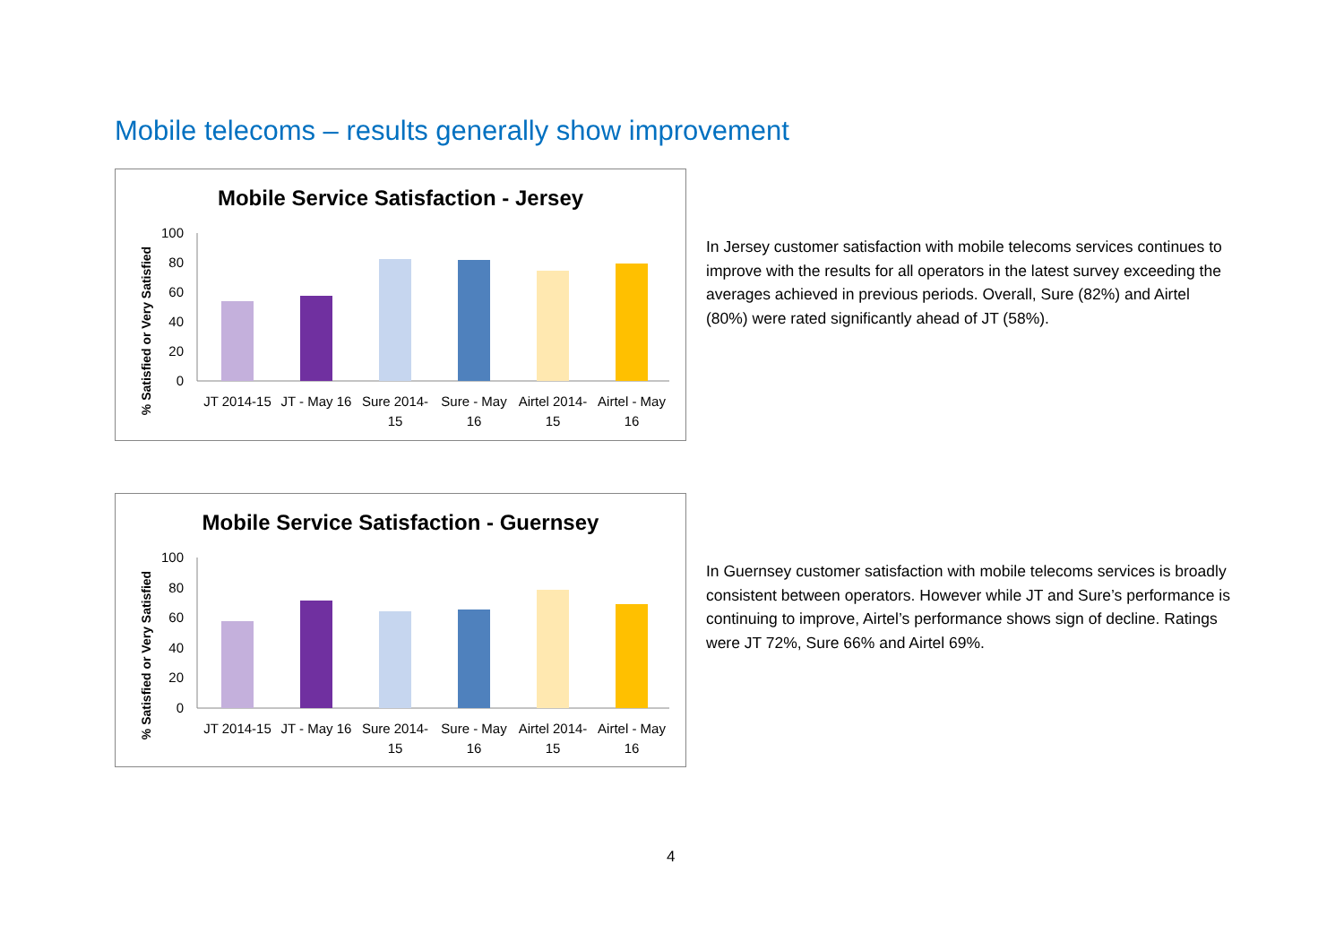Mobile telecoms – results generally show improvement
Mobile Service Satisfaction - Jersey
% Satisfied or Very Satisfied
100
80
60
40
20
0
JT 2014-15
JT - May 16
Sure 2014-
15
Sure - May
16
Airtel 2014-
15
Airtel - May
16
In Jersey customer satisfaction with mobile telecoms services continues to improve with the results for all operators in the latest survey exceeding the averages achieved in previous periods. Overall, Sure (82%) and Airtel (80%) were rated significantly ahead of JT (58%).
Mobile Service Satisfaction - Guernsey
% Satisfied or Very Satisfied
100
80
60
40
20
0
JT 2014-15
JT - May 16
Sure 2014-
15
Sure - May
16
Airtel 2014-
15
Airtel - May
16
In Guernsey customer satisfaction with mobile telecoms services is broadly consistent between operators. However while JT and Sure’s performance is continuing to improve, Airtel’s performance shows sign of decline. Ratings were JT 72%, Sure 66% and Airtel 69%.
4